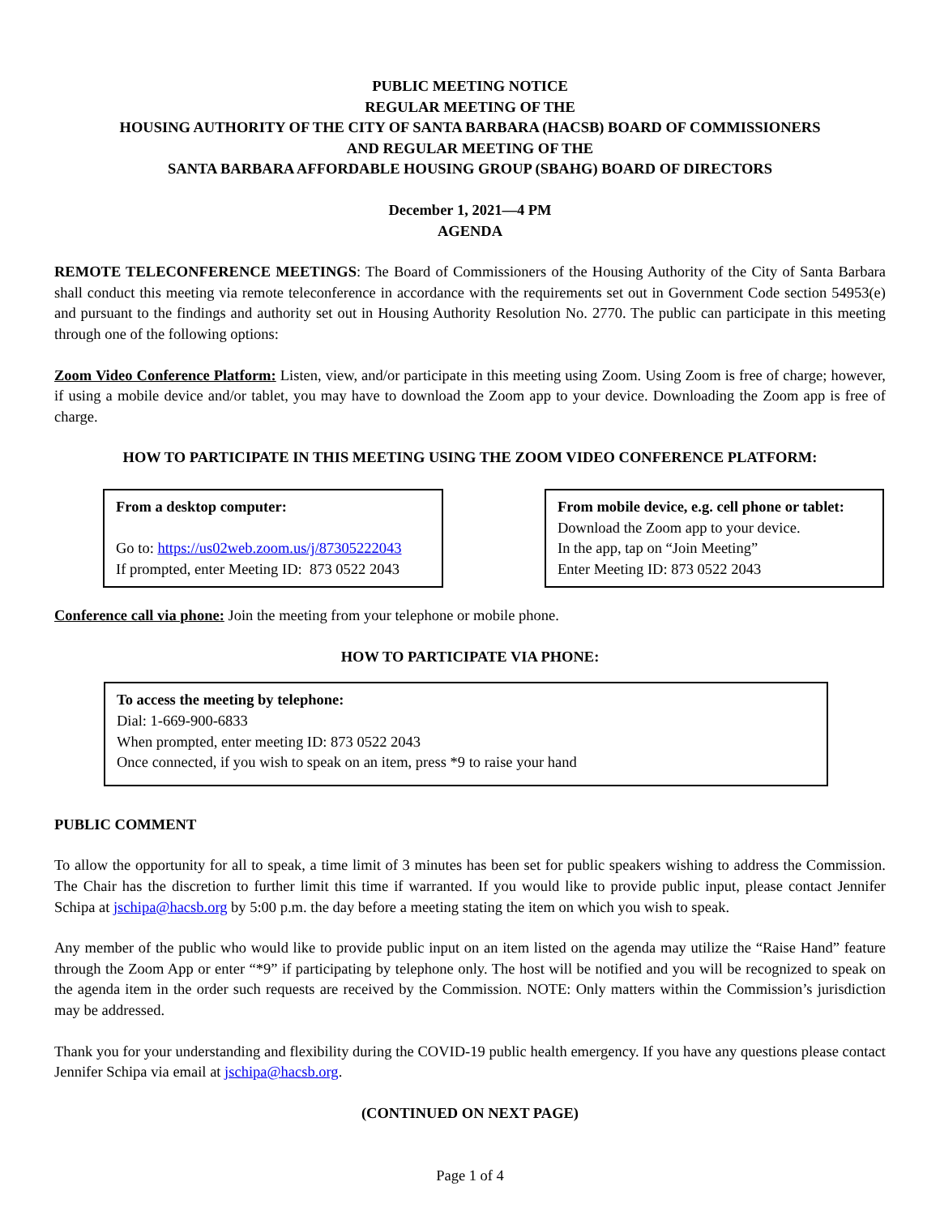PUBLIC MEETING NOTICE
REGULAR MEETING OF THE
HOUSING AUTHORITY OF THE CITY OF SANTA BARBARA (HACSB) BOARD OF COMMISSIONERS
AND REGULAR MEETING OF THE
SANTA BARBARA AFFORDABLE HOUSING GROUP (SBAHG) BOARD OF DIRECTORS
December 1, 2021—4 PM
AGENDA
REMOTE TELECONFERENCE MEETINGS: The Board of Commissioners of the Housing Authority of the City of Santa Barbara shall conduct this meeting via remote teleconference in accordance with the requirements set out in Government Code section 54953(e) and pursuant to the findings and authority set out in Housing Authority Resolution No. 2770. The public can participate in this meeting through one of the following options:
Zoom Video Conference Platform: Listen, view, and/or participate in this meeting using Zoom. Using Zoom is free of charge; however, if using a mobile device and/or tablet, you may have to download the Zoom app to your device. Downloading the Zoom app is free of charge.
HOW TO PARTICIPATE IN THIS MEETING USING THE ZOOM VIDEO CONFERENCE PLATFORM:
From a desktop computer:
Go to: https://us02web.zoom.us/j/87305222043
If prompted, enter Meeting ID: 873 0522 2043
From mobile device, e.g. cell phone or tablet:
Download the Zoom app to your device.
In the app, tap on “Join Meeting”
Enter Meeting ID: 873 0522 2043
Conference call via phone: Join the meeting from your telephone or mobile phone.
HOW TO PARTICIPATE VIA PHONE:
To access the meeting by telephone:
Dial: 1-669-900-6833
When prompted, enter meeting ID: 873 0522 2043
Once connected, if you wish to speak on an item, press *9 to raise your hand
PUBLIC COMMENT
To allow the opportunity for all to speak, a time limit of 3 minutes has been set for public speakers wishing to address the Commission. The Chair has the discretion to further limit this time if warranted. If you would like to provide public input, please contact Jennifer Schipa at jschipa@hacsb.org by 5:00 p.m. the day before a meeting stating the item on which you wish to speak.
Any member of the public who would like to provide public input on an item listed on the agenda may utilize the “Raise Hand” feature through the Zoom App or enter “*9” if participating by telephone only. The host will be notified and you will be recognized to speak on the agenda item in the order such requests are received by the Commission. NOTE: Only matters within the Commission’s jurisdiction may be addressed.
Thank you for your understanding and flexibility during the COVID-19 public health emergency. If you have any questions please contact Jennifer Schipa via email at jschipa@hacsb.org.
(CONTINUED ON NEXT PAGE)
Page 1 of 4